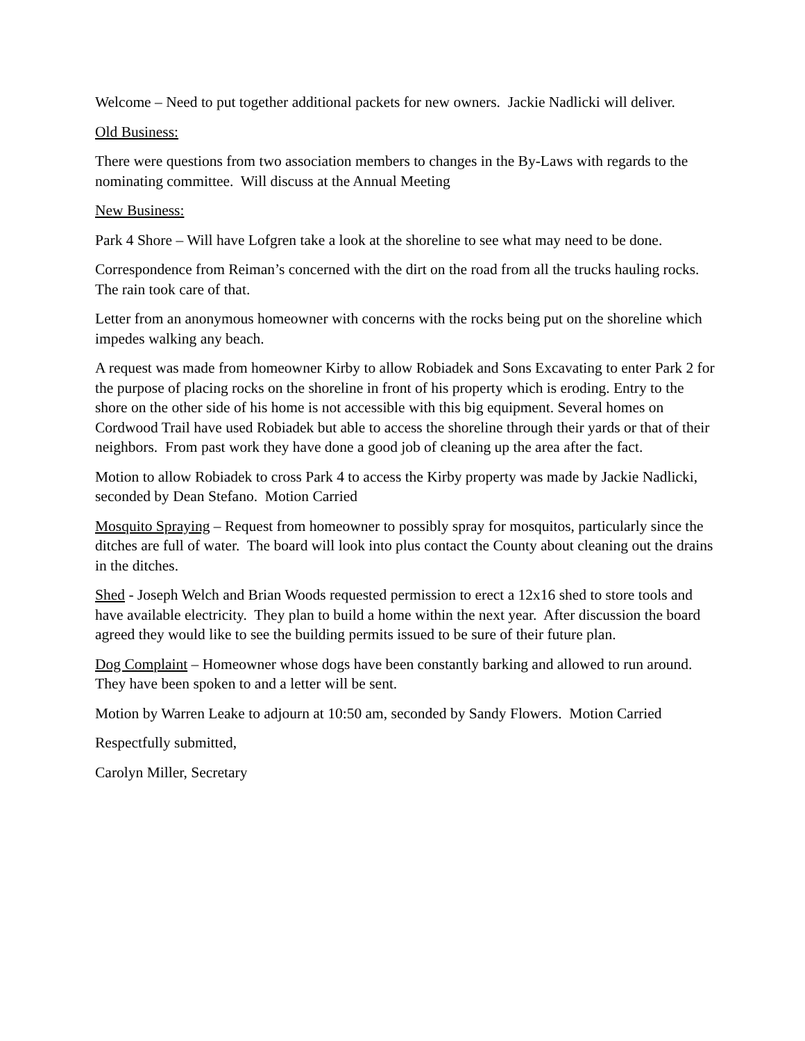Welcome – Need to put together additional packets for new owners. Jackie Nadlicki will deliver.
Old Business:
There were questions from two association members to changes in the By-Laws with regards to the nominating committee. Will discuss at the Annual Meeting
New Business:
Park 4 Shore – Will have Lofgren take a look at the shoreline to see what may need to be done.
Correspondence from Reiman’s concerned with the dirt on the road from all the trucks hauling rocks. The rain took care of that.
Letter from an anonymous homeowner with concerns with the rocks being put on the shoreline which impedes walking any beach.
A request was made from homeowner Kirby to allow Robiadek and Sons Excavating to enter Park 2 for the purpose of placing rocks on the shoreline in front of his property which is eroding. Entry to the shore on the other side of his home is not accessible with this big equipment. Several homes on Cordwood Trail have used Robiadek but able to access the shoreline through their yards or that of their neighbors. From past work they have done a good job of cleaning up the area after the fact.
Motion to allow Robiadek to cross Park 4 to access the Kirby property was made by Jackie Nadlicki, seconded by Dean Stefano. Motion Carried
Mosquito Spraying – Request from homeowner to possibly spray for mosquitos, particularly since the ditches are full of water. The board will look into plus contact the County about cleaning out the drains in the ditches.
Shed - Joseph Welch and Brian Woods requested permission to erect a 12x16 shed to store tools and have available electricity. They plan to build a home within the next year. After discussion the board agreed they would like to see the building permits issued to be sure of their future plan.
Dog Complaint – Homeowner whose dogs have been constantly barking and allowed to run around. They have been spoken to and a letter will be sent.
Motion by Warren Leake to adjourn at 10:50 am, seconded by Sandy Flowers. Motion Carried
Respectfully submitted,
Carolyn Miller, Secretary